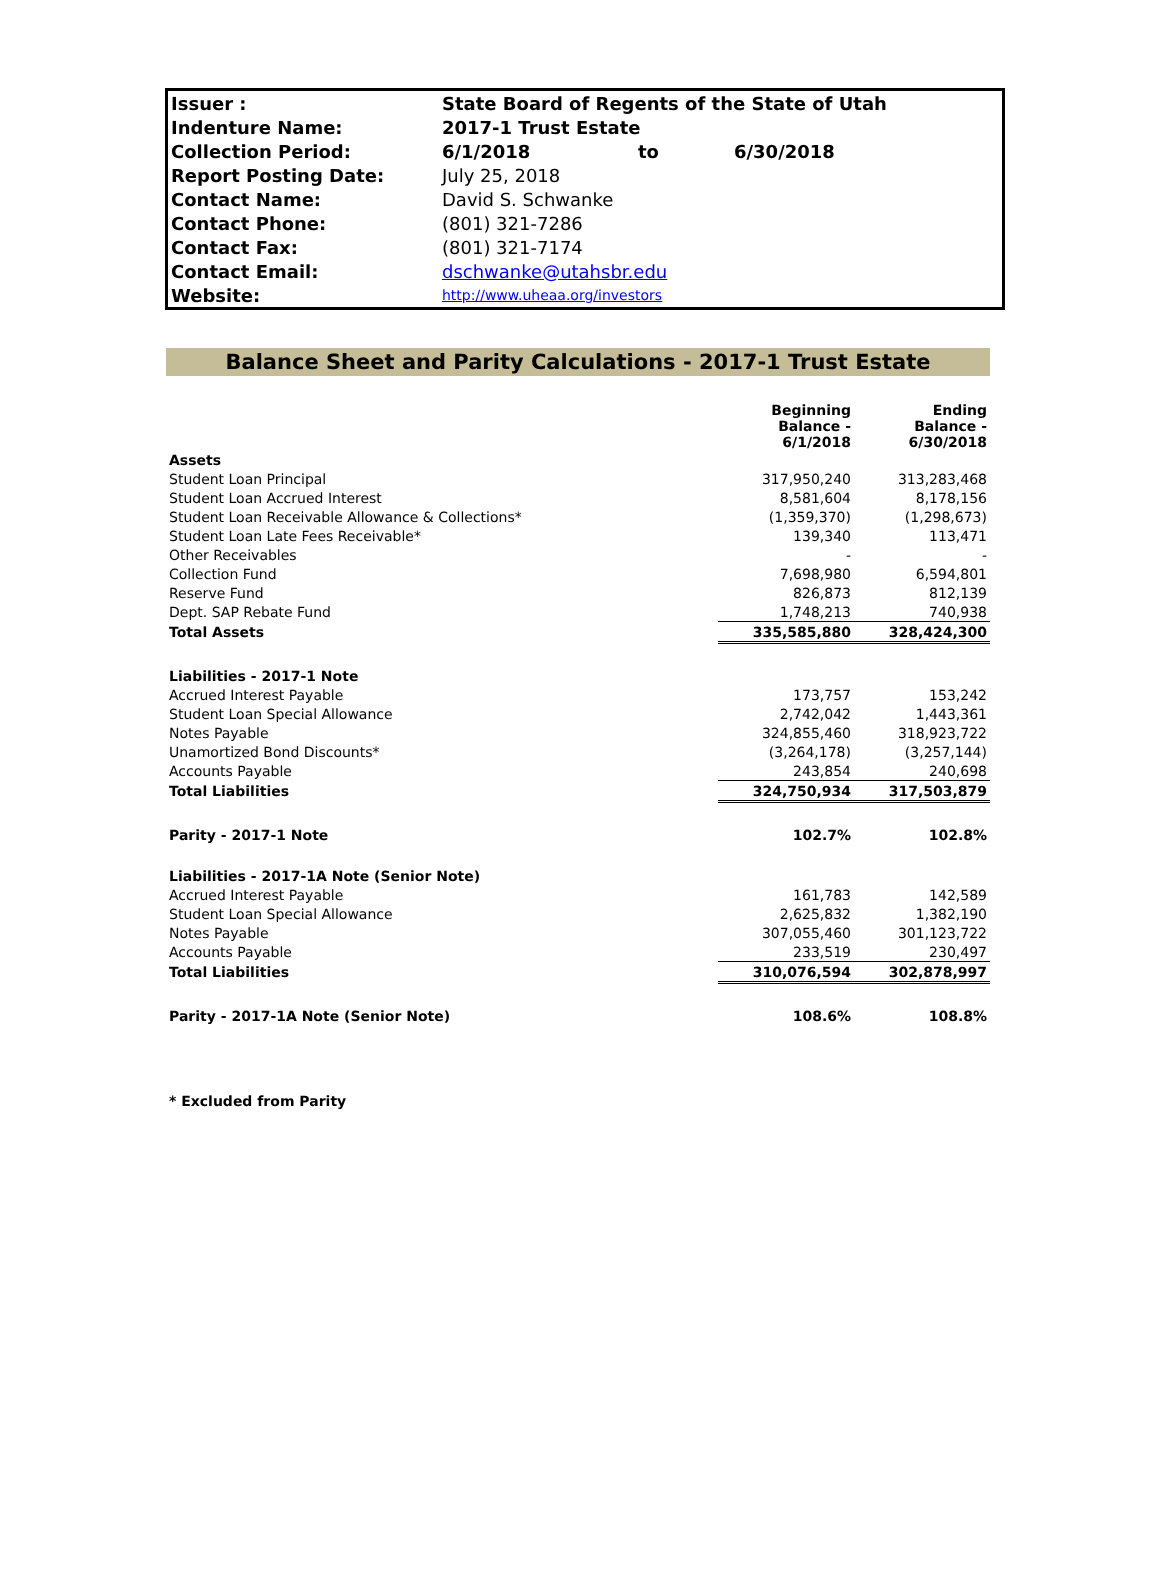| Issuer : | State Board of Regents of the State of Utah | | |
| Indenture Name: | 2017-1 Trust Estate | | |
| Collection Period: | 6/1/2018 | to | 6/30/2018 |
| Report Posting Date: | July 25, 2018 | | |
| Contact Name: | David S. Schwanke | | |
| Contact Phone: | (801) 321-7286 | | |
| Contact Fax: | (801) 321-7174 | | |
| Contact Email: | dschwanke@utahsbr.edu | | |
| Website: | http://www.uheaa.org/investors | | |
Balance Sheet and Parity Calculations - 2017-1 Trust Estate
| | Beginning Balance - 6/1/2018 | Ending Balance - 6/30/2018 |
| --- | --- | --- |
| Assets | | |
| Student Loan Principal | 317,950,240 | 313,283,468 |
| Student Loan Accrued Interest | 8,581,604 | 8,178,156 |
| Student Loan Receivable Allowance & Collections* | (1,359,370) | (1,298,673) |
| Student Loan Late Fees Receivable* | 139,340 | 113,471 |
| Other Receivables | - | - |
| Collection Fund | 7,698,980 | 6,594,801 |
| Reserve Fund | 826,873 | 812,139 |
| Dept. SAP Rebate Fund | 1,748,213 | 740,938 |
| Total Assets | 335,585,880 | 328,424,300 |
| Liabilities - 2017-1 Note | | |
| Accrued Interest Payable | 173,757 | 153,242 |
| Student Loan Special Allowance | 2,742,042 | 1,443,361 |
| Notes Payable | 324,855,460 | 318,923,722 |
| Unamortized Bond Discounts* | (3,264,178) | (3,257,144) |
| Accounts Payable | 243,854 | 240,698 |
| Total Liabilities | 324,750,934 | 317,503,879 |
| Parity - 2017-1 Note | 102.7% | 102.8% |
| Liabilities - 2017-1A Note (Senior Note) | | |
| Accrued Interest Payable | 161,783 | 142,589 |
| Student Loan Special Allowance | 2,625,832 | 1,382,190 |
| Notes Payable | 307,055,460 | 301,123,722 |
| Accounts Payable | 233,519 | 230,497 |
| Total Liabilities | 310,076,594 | 302,878,997 |
| Parity - 2017-1A Note (Senior Note) | 108.6% | 108.8% |
| * Excluded from Parity | | |